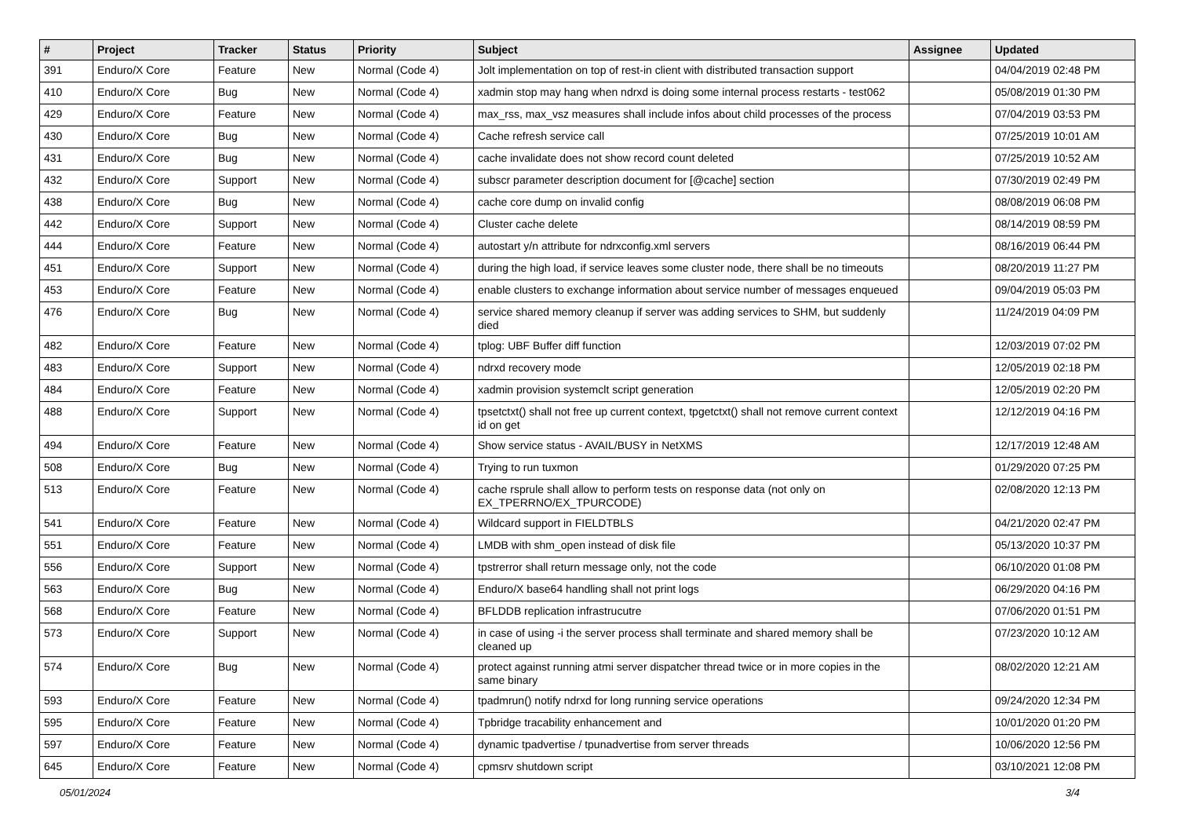| # | Project | Tracker | Status | Priority | Subject | Assignee | Updated |
| --- | --- | --- | --- | --- | --- | --- | --- |
| 391 | Enduro/X Core | Feature | New | Normal (Code 4) | Jolt implementation on top of rest-in client with distributed transaction support | | 04/04/2019 02:48 PM |
| 410 | Enduro/X Core | Bug | New | Normal (Code 4) | xadmin stop may hang when ndrxd is doing some internal process restarts - test062 | | 05/08/2019 01:30 PM |
| 429 | Enduro/X Core | Feature | New | Normal (Code 4) | max_rss, max_vsz measures shall include infos about child processes of the process | | 07/04/2019 03:53 PM |
| 430 | Enduro/X Core | Bug | New | Normal (Code 4) | Cache refresh service call | | 07/25/2019 10:01 AM |
| 431 | Enduro/X Core | Bug | New | Normal (Code 4) | cache invalidate does not show record count deleted | | 07/25/2019 10:52 AM |
| 432 | Enduro/X Core | Support | New | Normal (Code 4) | subscr parameter description document for [@cache] section | | 07/30/2019 02:49 PM |
| 438 | Enduro/X Core | Bug | New | Normal (Code 4) | cache core dump on invalid config | | 08/08/2019 06:08 PM |
| 442 | Enduro/X Core | Support | New | Normal (Code 4) | Cluster cache delete | | 08/14/2019 08:59 PM |
| 444 | Enduro/X Core | Feature | New | Normal (Code 4) | autostart y/n attribute for ndrxconfig.xml servers | | 08/16/2019 06:44 PM |
| 451 | Enduro/X Core | Support | New | Normal (Code 4) | during the high load, if service leaves some cluster node, there shall be no timeouts | | 08/20/2019 11:27 PM |
| 453 | Enduro/X Core | Feature | New | Normal (Code 4) | enable clusters to exchange information about service number of messages enqueued | | 09/04/2019 05:03 PM |
| 476 | Enduro/X Core | Bug | New | Normal (Code 4) | service shared memory cleanup if server was adding services to SHM, but suddenly died | | 11/24/2019 04:09 PM |
| 482 | Enduro/X Core | Feature | New | Normal (Code 4) | tplog: UBF Buffer diff function | | 12/03/2019 07:02 PM |
| 483 | Enduro/X Core | Support | New | Normal (Code 4) | ndrxd recovery mode | | 12/05/2019 02:18 PM |
| 484 | Enduro/X Core | Feature | New | Normal (Code 4) | xadmin provision systemclt script generation | | 12/05/2019 02:20 PM |
| 488 | Enduro/X Core | Support | New | Normal (Code 4) | tpsetctxt() shall not free up current context, tpgetctxt() shall not remove current context id on get | | 12/12/2019 04:16 PM |
| 494 | Enduro/X Core | Feature | New | Normal (Code 4) | Show service status - AVAIL/BUSY in NetXMS | | 12/17/2019 12:48 AM |
| 508 | Enduro/X Core | Bug | New | Normal (Code 4) | Trying to run tuxmon | | 01/29/2020 07:25 PM |
| 513 | Enduro/X Core | Feature | New | Normal (Code 4) | cache rsprule shall allow to perform tests on response data (not only on EX_TPERRNO/EX_TPURCODE) | | 02/08/2020 12:13 PM |
| 541 | Enduro/X Core | Feature | New | Normal (Code 4) | Wildcard support in FIELDTBLS | | 04/21/2020 02:47 PM |
| 551 | Enduro/X Core | Feature | New | Normal (Code 4) | LMDB with shm_open instead of disk file | | 05/13/2020 10:37 PM |
| 556 | Enduro/X Core | Support | New | Normal (Code 4) | tpstrerror shall return message only, not the code | | 06/10/2020 01:08 PM |
| 563 | Enduro/X Core | Bug | New | Normal (Code 4) | Enduro/X base64 handling shall not print logs | | 06/29/2020 04:16 PM |
| 568 | Enduro/X Core | Feature | New | Normal (Code 4) | BFLDDB replication infrastrucutre | | 07/06/2020 01:51 PM |
| 573 | Enduro/X Core | Support | New | Normal (Code 4) | in case of using -i the server process shall terminate and shared memory shall be cleaned up | | 07/23/2020 10:12 AM |
| 574 | Enduro/X Core | Bug | New | Normal (Code 4) | protect against running atmi server dispatcher thread twice or in more copies in the same binary | | 08/02/2020 12:21 AM |
| 593 | Enduro/X Core | Feature | New | Normal (Code 4) | tpadmrun() notify ndrxd for long running service operations | | 09/24/2020 12:34 PM |
| 595 | Enduro/X Core | Feature | New | Normal (Code 4) | Tpbridge tracability enhancement and | | 10/01/2020 01:20 PM |
| 597 | Enduro/X Core | Feature | New | Normal (Code 4) | dynamic tpadvertise / tpunadvertise from server threads | | 10/06/2020 12:56 PM |
| 645 | Enduro/X Core | Feature | New | Normal (Code 4) | cpmsrv shutdown script | | 03/10/2021 12:08 PM |
05/01/2024 3/4